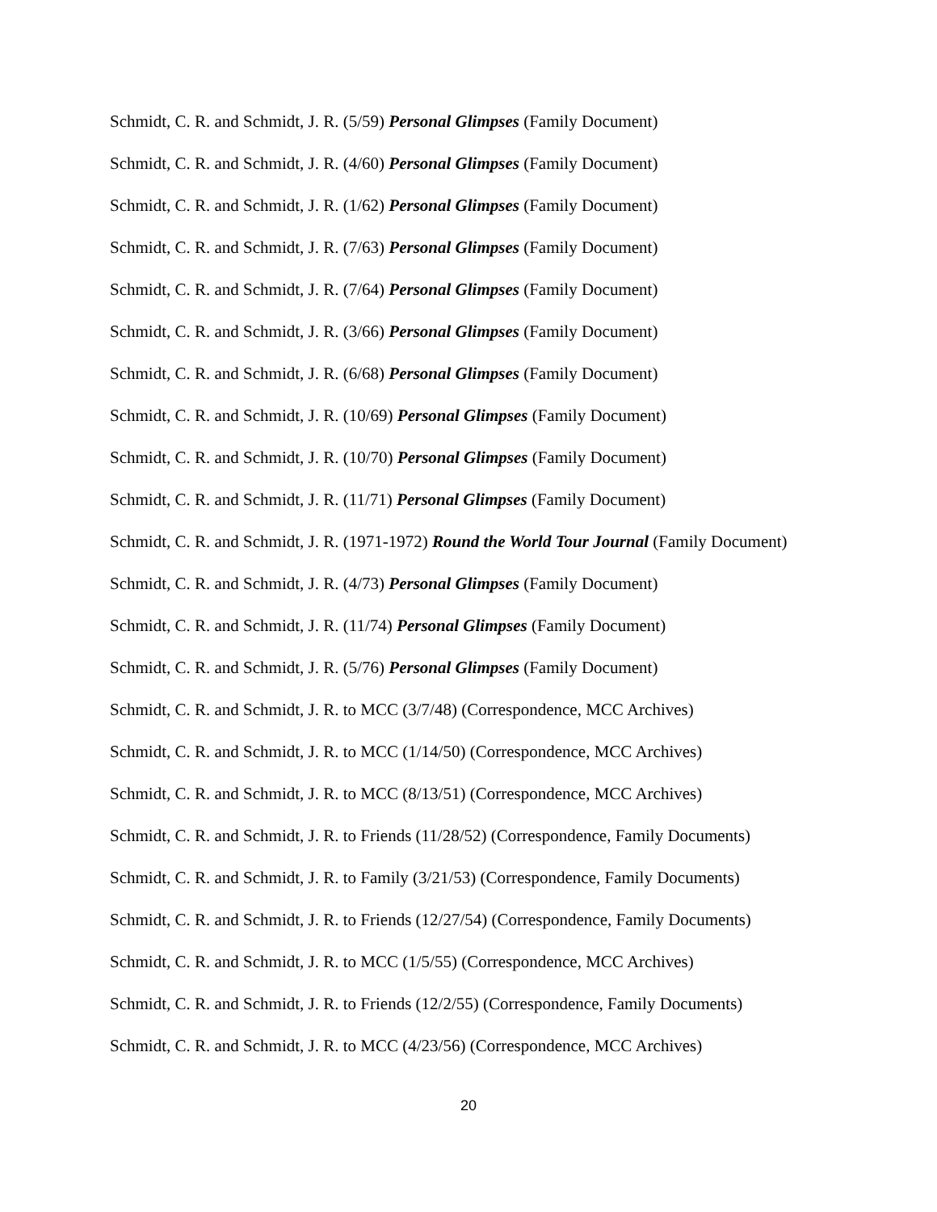Schmidt, C. R. and Schmidt, J. R. (5/59) Personal Glimpses (Family Document)
Schmidt, C. R. and Schmidt, J. R. (4/60) Personal Glimpses (Family Document)
Schmidt, C. R. and Schmidt, J. R. (1/62) Personal Glimpses (Family Document)
Schmidt, C. R. and Schmidt, J. R. (7/63) Personal Glimpses (Family Document)
Schmidt, C. R. and Schmidt, J. R. (7/64) Personal Glimpses (Family Document)
Schmidt, C. R. and Schmidt, J. R. (3/66) Personal Glimpses (Family Document)
Schmidt, C. R. and Schmidt, J. R. (6/68) Personal Glimpses (Family Document)
Schmidt, C. R. and Schmidt, J. R. (10/69) Personal Glimpses (Family Document)
Schmidt, C. R. and Schmidt, J. R. (10/70) Personal Glimpses (Family Document)
Schmidt, C. R. and Schmidt, J. R. (11/71) Personal Glimpses (Family Document)
Schmidt, C. R. and Schmidt, J. R. (1971-1972) Round the World Tour Journal (Family Document)
Schmidt, C. R. and Schmidt, J. R. (4/73) Personal Glimpses (Family Document)
Schmidt, C. R. and Schmidt, J. R. (11/74) Personal Glimpses (Family Document)
Schmidt, C. R. and Schmidt, J. R. (5/76) Personal Glimpses (Family Document)
Schmidt, C. R. and Schmidt, J. R. to MCC (3/7/48) (Correspondence, MCC Archives)
Schmidt, C. R. and Schmidt, J. R. to MCC (1/14/50) (Correspondence, MCC Archives)
Schmidt, C. R. and Schmidt, J. R. to MCC (8/13/51) (Correspondence, MCC Archives)
Schmidt, C. R. and Schmidt, J. R. to Friends (11/28/52) (Correspondence, Family Documents)
Schmidt, C. R. and Schmidt, J. R. to Family (3/21/53) (Correspondence, Family Documents)
Schmidt, C. R. and Schmidt, J. R. to Friends (12/27/54) (Correspondence, Family Documents)
Schmidt, C. R. and Schmidt, J. R. to MCC (1/5/55) (Correspondence, MCC Archives)
Schmidt, C. R. and Schmidt, J. R. to Friends (12/2/55) (Correspondence, Family Documents)
Schmidt, C. R. and Schmidt, J. R. to MCC (4/23/56) (Correspondence, MCC Archives)
20